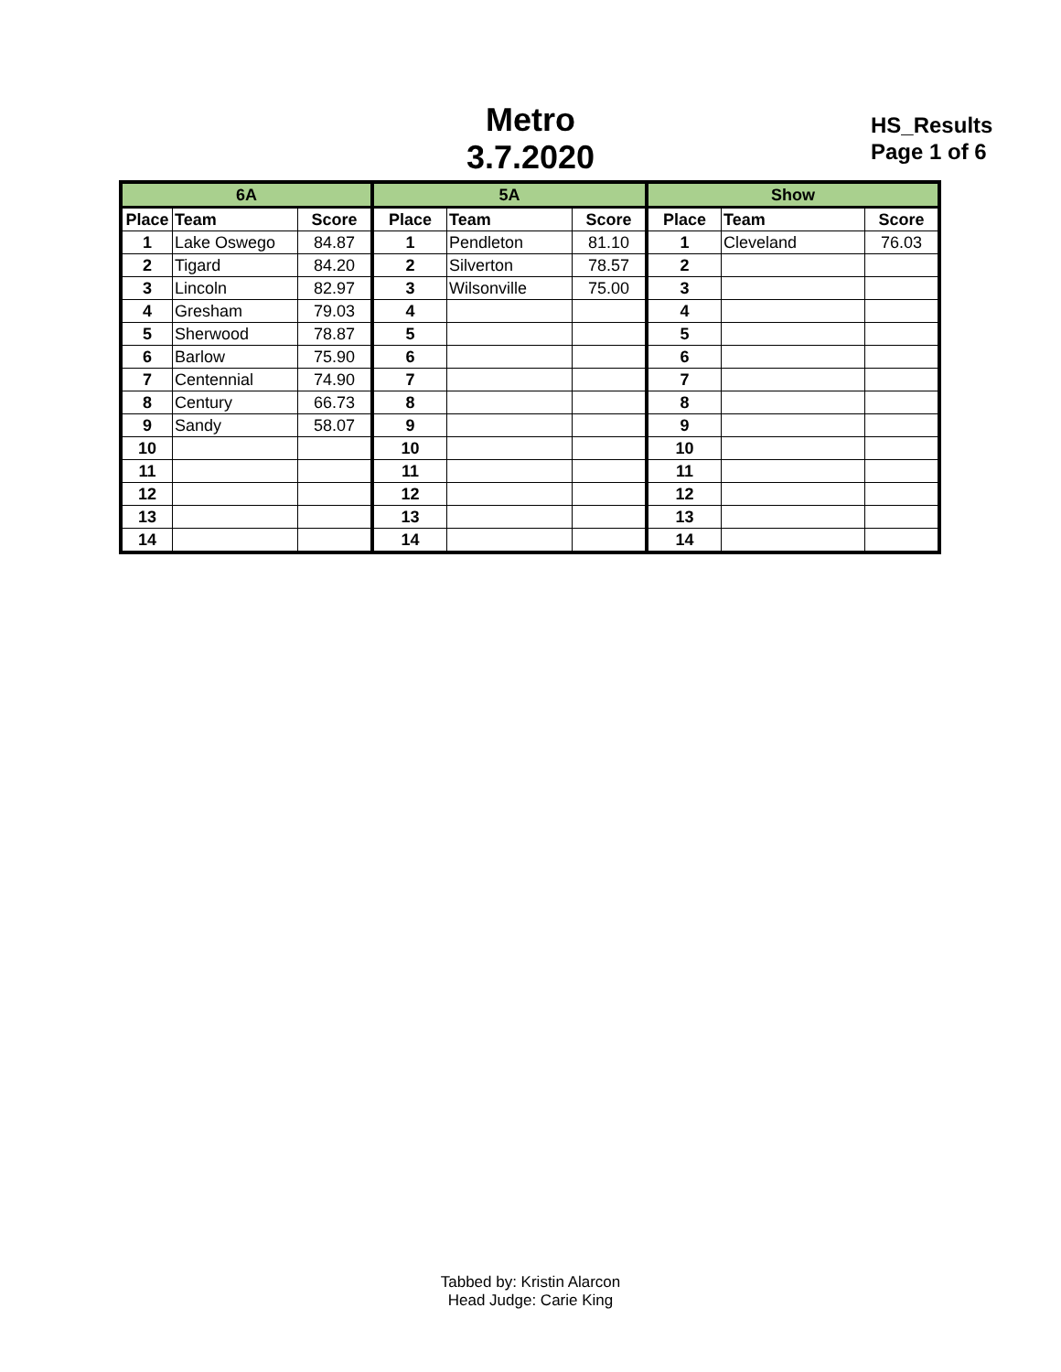Metro
3.7.2020
HS_Results
Page 1 of 6
| 6A | | | 5A | | | Show | | |
| --- | --- | --- | --- | --- | --- | --- | --- | --- |
| Place | Team | Score | Place | Team | Score | Place | Team | Score |
| 1 | Lake Oswego | 84.87 | 1 | Pendleton | 81.10 | 1 | Cleveland | 76.03 |
| 2 | Tigard | 84.20 | 2 | Silverton | 78.57 | 2 | | |
| 3 | Lincoln | 82.97 | 3 | Wilsonville | 75.00 | 3 | | |
| 4 | Gresham | 79.03 | 4 | | | 4 | | |
| 5 | Sherwood | 78.87 | 5 | | | 5 | | |
| 6 | Barlow | 75.90 | 6 | | | 6 | | |
| 7 | Centennial | 74.90 | 7 | | | 7 | | |
| 8 | Century | 66.73 | 8 | | | 8 | | |
| 9 | Sandy | 58.07 | 9 | | | 9 | | |
| 10 | | | 10 | | | 10 | | |
| 11 | | | 11 | | | 11 | | |
| 12 | | | 12 | | | 12 | | |
| 13 | | | 13 | | | 13 | | |
| 14 | | | 14 | | | 14 | | |
Tabbed by: Kristin Alarcon
Head Judge: Carie King